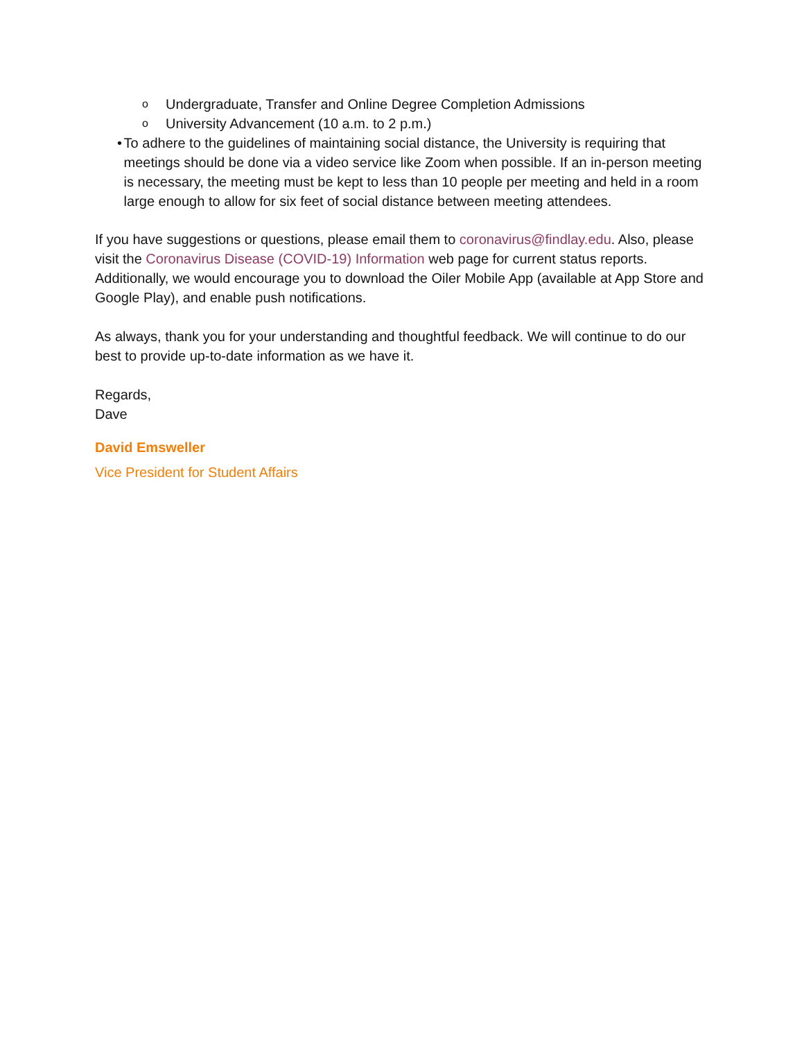o Undergraduate, Transfer and Online Degree Completion Admissions
o University Advancement (10 a.m. to 2 p.m.)
• To adhere to the guidelines of maintaining social distance, the University is requiring that meetings should be done via a video service like Zoom when possible. If an in-person meeting is necessary, the meeting must be kept to less than 10 people per meeting and held in a room large enough to allow for six feet of social distance between meeting attendees.
If you have suggestions or questions, please email them to coronavirus@findlay.edu. Also, please visit the Coronavirus Disease (COVID-19) Information web page for current status reports. Additionally, we would encourage you to download the Oiler Mobile App (available at App Store and Google Play), and enable push notifications.
As always, thank you for your understanding and thoughtful feedback. We will continue to do our best to provide up-to-date information as we have it.
Regards,
Dave
David Emsweller
Vice President for Student Affairs